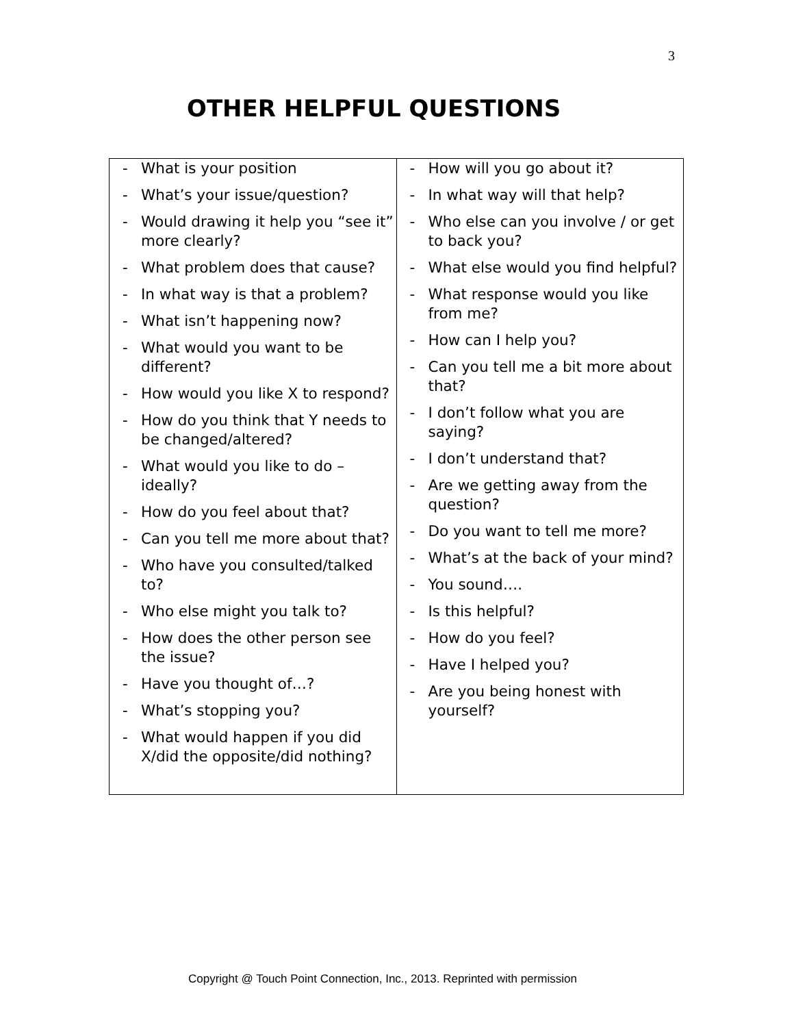3
OTHER HELPFUL QUESTIONS
| - What is your position - What’s your issue/question? - Would drawing it help you “see it” more clearly? - What problem does that cause? - In what way is that a problem? - What isn’t happening now? - What would you want to be different? - How would you like X to respond? - How do you think that Y needs to be changed/altered? - What would you like to do – ideally? - How do you feel about that? - Can you tell me more about that? - Who have you consulted/talked to? - Who else might you talk to? - How does the other person see the issue? - Have you thought of…? - What’s stopping you? - What would happen if you did X/did the opposite/did nothing? | - How will you go about it? - In what way will that help? - Who else can you involve / or get to back you? - What else would you find helpful? - What response would you like from me? - How can I help you? - Can you tell me a bit more about that? - I don’t follow what you are saying? - I don’t understand that? - Are we getting away from the question? - Do you want to tell me more? - What’s at the back of your mind? - You sound…. - Is this helpful? - How do you feel? - Have I helped you? - Are you being honest with yourself? |
Copyright @ Touch Point Connection, Inc., 2013. Reprinted with permission